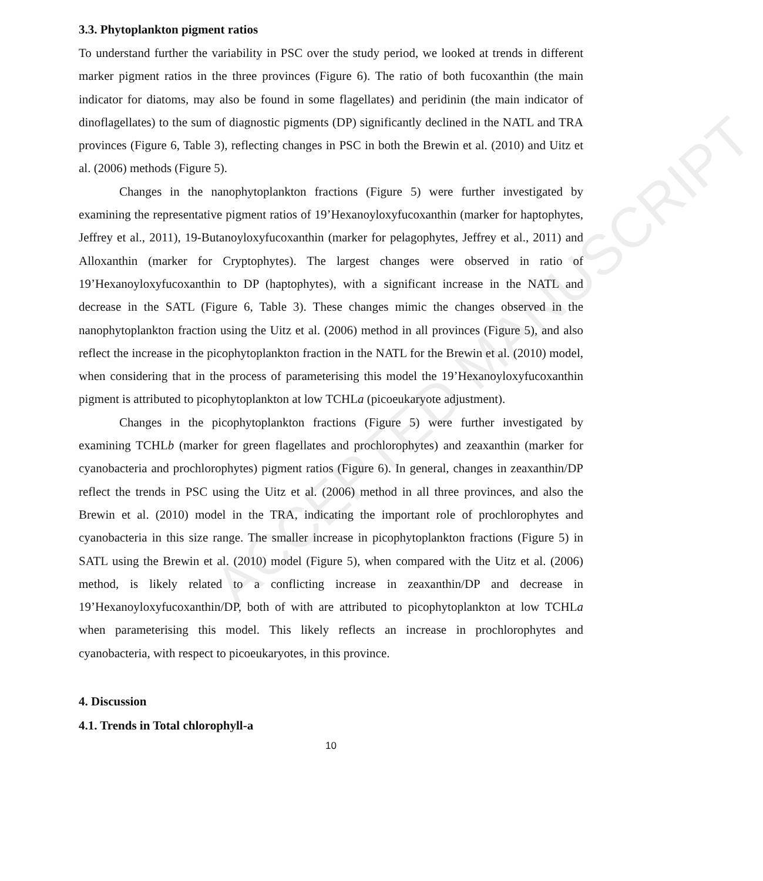ACCEPTED MANUSCRIPT
3.3. Phytoplankton pigment ratios
To understand further the variability in PSC over the study period, we looked at trends in different marker pigment ratios in the three provinces (Figure 6). The ratio of both fucoxanthin (the main indicator for diatoms, may also be found in some flagellates) and peridinin (the main indicator of dinoflagellates) to the sum of diagnostic pigments (DP) significantly declined in the NATL and TRA provinces (Figure 6, Table 3), reflecting changes in PSC in both the Brewin et al. (2010) and Uitz et al. (2006) methods (Figure 5).
Changes in the nanophytoplankton fractions (Figure 5) were further investigated by examining the representative pigment ratios of 19’Hexanoyloxyfucoxanthin (marker for haptophytes, Jeffrey et al., 2011), 19-Butanoyloxyfucoxanthin (marker for pelagophytes, Jeffrey et al., 2011) and Alloxanthin (marker for Cryptophytes). The largest changes were observed in ratio of 19’Hexanoyloxyfucoxanthin to DP (haptophytes), with a significant increase in the NATL and decrease in the SATL (Figure 6, Table 3). These changes mimic the changes observed in the nanophytoplankton fraction using the Uitz et al. (2006) method in all provinces (Figure 5), and also reflect the increase in the picophytoplankton fraction in the NATL for the Brewin et al. (2010) model, when considering that in the process of parameterising this model the 19’Hexanoyloxyfucoxanthin pigment is attributed to picophytoplankton at low TCHLa (picoeukaryote adjustment).
Changes in the picophytoplankton fractions (Figure 5) were further investigated by examining TCHLb (marker for green flagellates and prochlorophytes) and zeaxanthin (marker for cyanobacteria and prochlorophytes) pigment ratios (Figure 6). In general, changes in zeaxanthin/DP reflect the trends in PSC using the Uitz et al. (2006) method in all three provinces, and also the Brewin et al. (2010) model in the TRA, indicating the important role of prochlorophytes and cyanobacteria in this size range. The smaller increase in picophytoplankton fractions (Figure 5) in SATL using the Brewin et al. (2010) model (Figure 5), when compared with the Uitz et al. (2006) method, is likely related to a conflicting increase in zeaxanthin/DP and decrease in 19’Hexanoyloxyfucoxanthin/DP, both of with are attributed to picophytoplankton at low TCHLa when parameterising this model. This likely reflects an increase in prochlorophytes and cyanobacteria, with respect to picoeukaryotes, in this province.
4. Discussion
4.1. Trends in Total chlorophyll-a
10